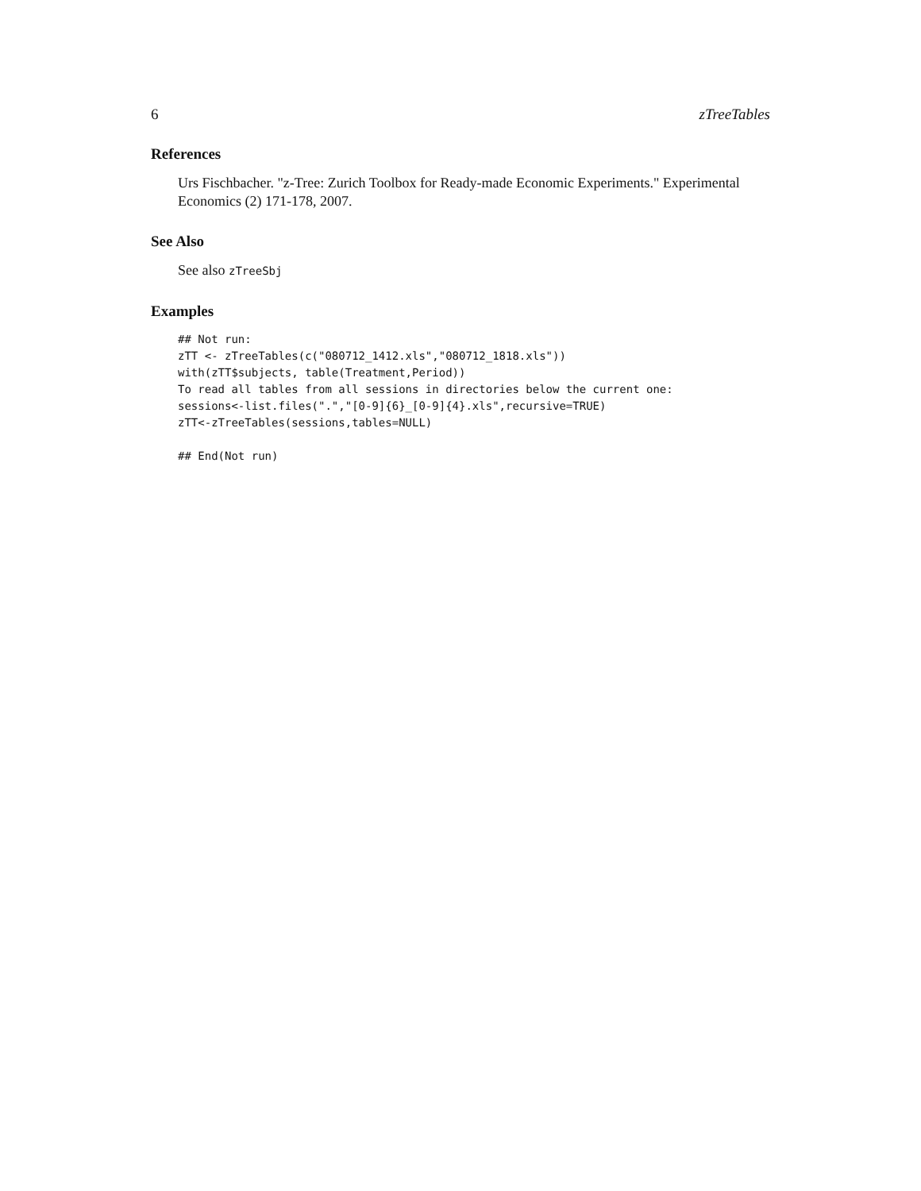6 zTreeTables
References
Urs Fischbacher. "z-Tree: Zurich Toolbox for Ready-made Economic Experiments." Experimental Economics (2) 171-178, 2007.
See Also
See also zTreeSbj
Examples
## Not run:
zTT <- zTreeTables(c("080712_1412.xls","080712_1818.xls"))
with(zTT$subjects, table(Treatment,Period))
To read all tables from all sessions in directories below the current one:
sessions<-list.files(".","[0-9]{6}_[0-9]{4}.xls",recursive=TRUE)
zTT<-zTreeTables(sessions,tables=NULL)

## End(Not run)